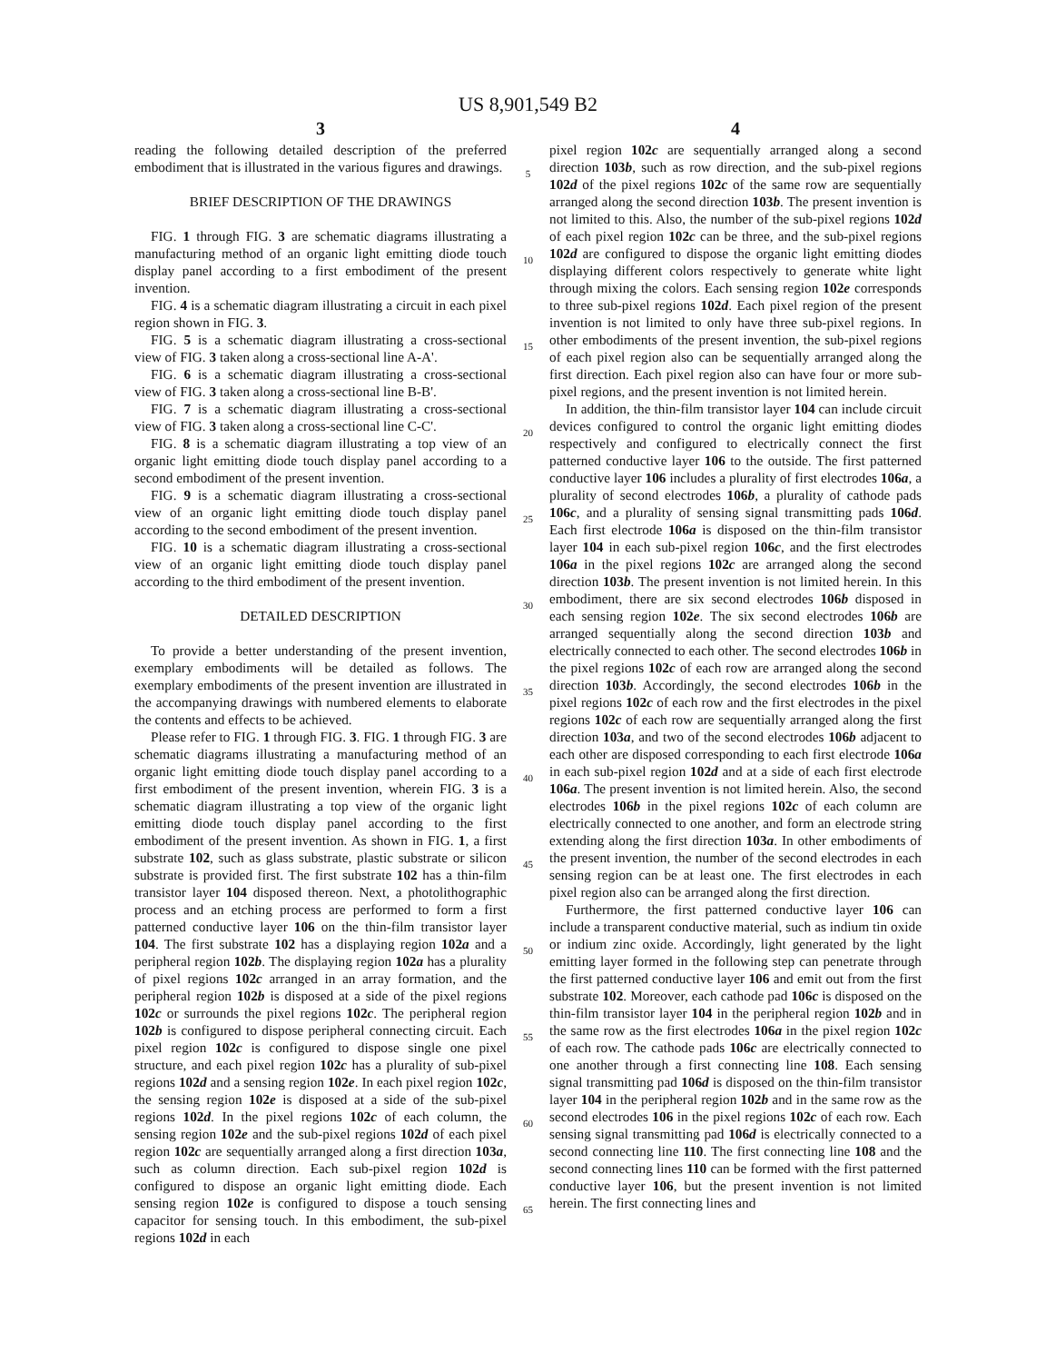US 8,901,549 B2
3
reading the following detailed description of the preferred embodiment that is illustrated in the various figures and drawings.
BRIEF DESCRIPTION OF THE DRAWINGS
FIG. 1 through FIG. 3 are schematic diagrams illustrating a manufacturing method of an organic light emitting diode touch display panel according to a first embodiment of the present invention.
FIG. 4 is a schematic diagram illustrating a circuit in each pixel region shown in FIG. 3.
FIG. 5 is a schematic diagram illustrating a cross-sectional view of FIG. 3 taken along a cross-sectional line A-A'.
FIG. 6 is a schematic diagram illustrating a cross-sectional view of FIG. 3 taken along a cross-sectional line B-B'.
FIG. 7 is a schematic diagram illustrating a cross-sectional view of FIG. 3 taken along a cross-sectional line C-C'.
FIG. 8 is a schematic diagram illustrating a top view of an organic light emitting diode touch display panel according to a second embodiment of the present invention.
FIG. 9 is a schematic diagram illustrating a cross-sectional view of an organic light emitting diode touch display panel according to the second embodiment of the present invention.
FIG. 10 is a schematic diagram illustrating a cross-sectional view of an organic light emitting diode touch display panel according to the third embodiment of the present invention.
DETAILED DESCRIPTION
To provide a better understanding of the present invention, exemplary embodiments will be detailed as follows. The exemplary embodiments of the present invention are illustrated in the accompanying drawings with numbered elements to elaborate the contents and effects to be achieved.
Please refer to FIG. 1 through FIG. 3. FIG. 1 through FIG. 3 are schematic diagrams illustrating a manufacturing method of an organic light emitting diode touch display panel according to a first embodiment of the present invention, wherein FIG. 3 is a schematic diagram illustrating a top view of the organic light emitting diode touch display panel according to the first embodiment of the present invention. As shown in FIG. 1, a first substrate 102, such as glass substrate, plastic substrate or silicon substrate is provided first. The first substrate 102 has a thin-film transistor layer 104 disposed thereon. Next, a photolithographic process and an etching process are performed to form a first patterned conductive layer 106 on the thin-film transistor layer 104. The first substrate 102 has a displaying region 102a and a peripheral region 102b. The displaying region 102a has a plurality of pixel regions 102c arranged in an array formation, and the peripheral region 102b is disposed at a side of the pixel regions 102c or surrounds the pixel regions 102c. The peripheral region 102b is configured to dispose peripheral connecting circuit. Each pixel region 102c is configured to dispose single one pixel structure, and each pixel region 102c has a plurality of sub-pixel regions 102d and a sensing region 102e. In each pixel region 102c, the sensing region 102e is disposed at a side of the sub-pixel regions 102d. In the pixel regions 102c of each column, the sensing region 102e and the sub-pixel regions 102d of each pixel region 102c are sequentially arranged along a first direction 103a, such as column direction. Each sub-pixel region 102d is configured to dispose an organic light emitting diode. Each sensing region 102e is configured to dispose a touch sensing capacitor for sensing touch. In this embodiment, the sub-pixel regions 102d in each
5
10
15
20
25
30
35
40
45
50
55
60
65
4
pixel region 102c are sequentially arranged along a second direction 103b, such as row direction, and the sub-pixel regions 102d of the pixel regions 102c of the same row are sequentially arranged along the second direction 103b. The present invention is not limited to this. Also, the number of the sub-pixel regions 102d of each pixel region 102c can be three, and the sub-pixel regions 102d are configured to dispose the organic light emitting diodes displaying different colors respectively to generate white light through mixing the colors. Each sensing region 102e corresponds to three sub-pixel regions 102d. Each pixel region of the present invention is not limited to only have three sub-pixel regions. In other embodiments of the present invention, the sub-pixel regions of each pixel region also can be sequentially arranged along the first direction. Each pixel region also can have four or more sub-pixel regions, and the present invention is not limited herein.
In addition, the thin-film transistor layer 104 can include circuit devices configured to control the organic light emitting diodes respectively and configured to electrically connect the first patterned conductive layer 106 to the outside. The first patterned conductive layer 106 includes a plurality of first electrodes 106a, a plurality of second electrodes 106b, a plurality of cathode pads 106c, and a plurality of sensing signal transmitting pads 106d. Each first electrode 106a is disposed on the thin-film transistor layer 104 in each sub-pixel region 106c, and the first electrodes 106a in the pixel regions 102c are arranged along the second direction 103b. The present invention is not limited herein. In this embodiment, there are six second electrodes 106b disposed in each sensing region 102e. The six second electrodes 106b are arranged sequentially along the second direction 103b and electrically connected to each other. The second electrodes 106b in the pixel regions 102c of each row are arranged along the second direction 103b. Accordingly, the second electrodes 106b in the pixel regions 102c of each row and the first electrodes in the pixel regions 102c of each row are sequentially arranged along the first direction 103a, and two of the second electrodes 106b adjacent to each other are disposed corresponding to each first electrode 106a in each sub-pixel region 102d and at a side of each first electrode 106a. The present invention is not limited herein. Also, the second electrodes 106b in the pixel regions 102c of each column are electrically connected to one another, and form an electrode string extending along the first direction 103a. In other embodiments of the present invention, the number of the second electrodes in each sensing region can be at least one. The first electrodes in each pixel region also can be arranged along the first direction.
Furthermore, the first patterned conductive layer 106 can include a transparent conductive material, such as indium tin oxide or indium zinc oxide. Accordingly, light generated by the light emitting layer formed in the following step can penetrate through the first patterned conductive layer 106 and emit out from the first substrate 102. Moreover, each cathode pad 106c is disposed on the thin-film transistor layer 104 in the peripheral region 102b and in the same row as the first electrodes 106a in the pixel region 102c of each row. The cathode pads 106c are electrically connected to one another through a first connecting line 108. Each sensing signal transmitting pad 106d is disposed on the thin-film transistor layer 104 in the peripheral region 102b and in the same row as the second electrodes 106 in the pixel regions 102c of each row. Each sensing signal transmitting pad 106d is electrically connected to a second connecting line 110. The first connecting line 108 and the second connecting lines 110 can be formed with the first patterned conductive layer 106, but the present invention is not limited herein. The first connecting lines and